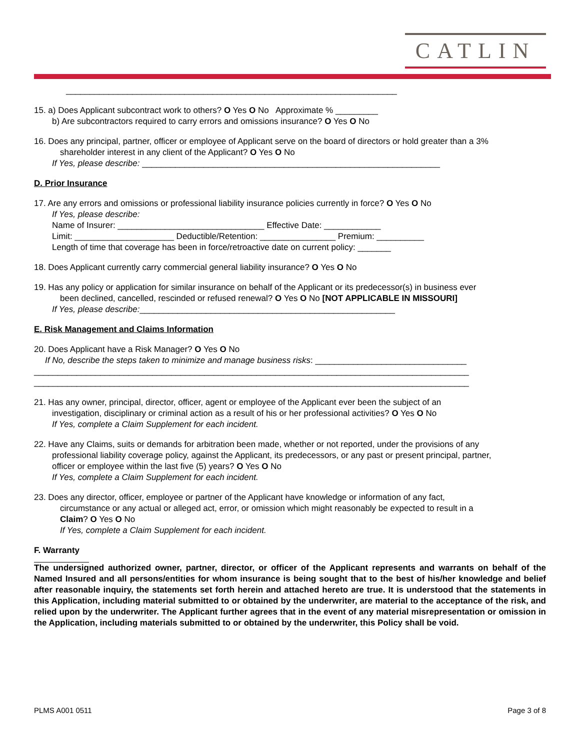CATLIN
______________________________________________________________________
15. a) Does Applicant subcontract work to others? O Yes O No Approximate % _________
b) Are subcontractors required to carry errors and omissions insurance? O Yes O No
16. Does any principal, partner, officer or employee of Applicant serve on the board of directors or hold greater than a 3%
shareholder interest in any client of the Applicant? O Yes O No
If Yes, please describe: _______________________________________________________________
D. Prior Insurance
17. Are any errors and omissions or professional liability insurance policies currently in force? O Yes O No
If Yes, please describe:
Name of Insurer: _______________________________ Effective Date: ____________
Limit: _____________________ Deductible/Retention: ________________ Premium: __________
Length of time that coverage has been in force/retroactive date on current policy: _______
18. Does Applicant currently carry commercial general liability insurance? O Yes O No
19. Has any policy or application for similar insurance on behalf of the Applicant or its predecessor(s) in business ever
been declined, cancelled, rescinded or refused renewal? O Yes O No [NOT APPLICABLE IN MISSOURI]
If Yes, please describe:______________________________________________________
E. Risk Management and Claims Information
20. Does Applicant have a Risk Manager? O Yes O No
If No, describe the steps taken to minimize and manage business risks: ________________________________
____________________________________________________________________________________________
____________________________________________________________________________________________
21. Has any owner, principal, director, officer, agent or employee of the Applicant ever been the subject of an
investigation, disciplinary or criminal action as a result of his or her professional activities? O Yes O No
If Yes, complete a Claim Supplement for each incident.
22. Have any Claims, suits or demands for arbitration been made, whether or not reported, under the provisions of any
professional liability coverage policy, against the Applicant, its predecessors, or any past or present principal, partner,
officer or employee within the last five (5) years? O Yes O No
If Yes, complete a Claim Supplement for each incident.
23. Does any director, officer, employee or partner of the Applicant have knowledge or information of any fact,
circumstance or any actual or alleged act, error, or omission which might reasonably be expected to result in a
Claim? O Yes O No
If Yes, complete a Claim Supplement for each incident.
F. Warranty
The undersigned authorized owner, partner, director, or officer of the Applicant represents and warrants on behalf of the Named Insured and all persons/entities for whom insurance is being sought that to the best of his/her knowledge and belief after reasonable inquiry, the statements set forth herein and attached hereto are true. It is understood that the statements in this Application, including material submitted to or obtained by the underwriter, are material to the acceptance of the risk, and relied upon by the underwriter. The Applicant further agrees that in the event of any material misrepresentation or omission in the Application, including materials submitted to or obtained by the underwriter, this Policy shall be void.
PLMS A001 0511 Page 3 of 8